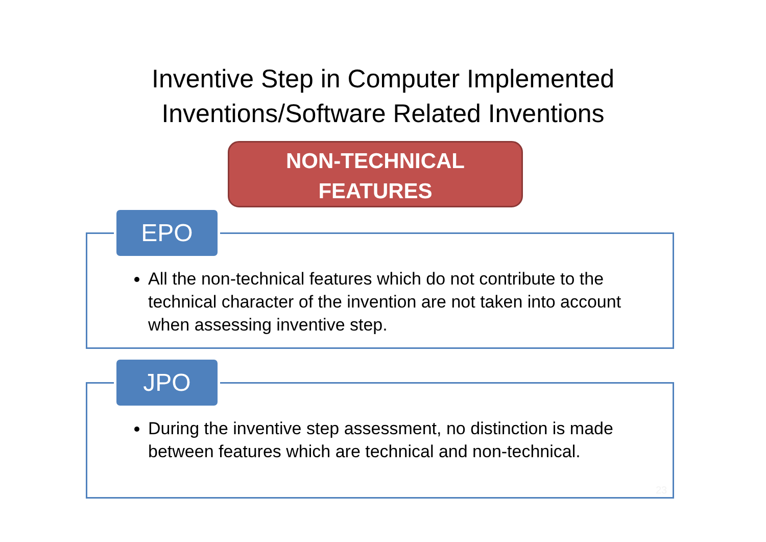Inventive Step in Computer Implemented
Inventions/Software Related Inventions
NON-TECHNICAL
FEATURES
EPO
All the non-technical features which do not contribute to the technical character of the invention are not taken into account when assessing inventive step.
JPO
During the inventive step assessment, no distinction is made between features which are technical and non-technical.
23